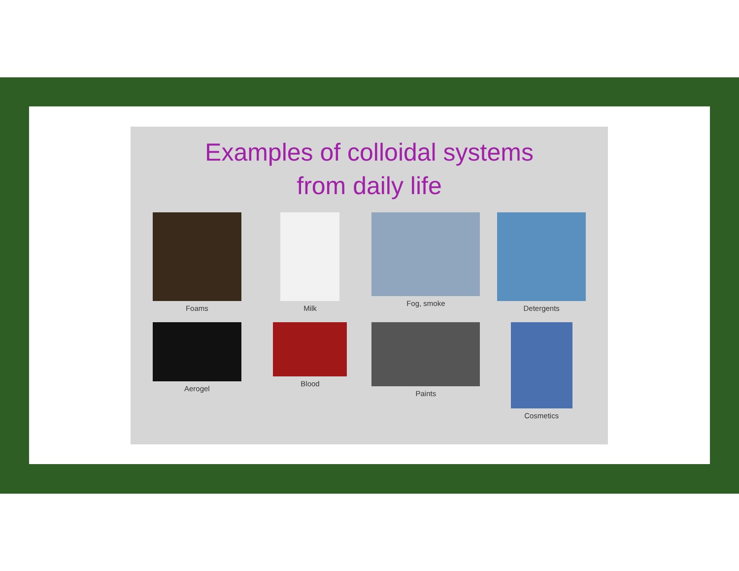Examples of colloidal systems
from daily life
Foams
Milk
Fog, smoke
Detergents
Aerogel
Blood
Paints
Cosmetics